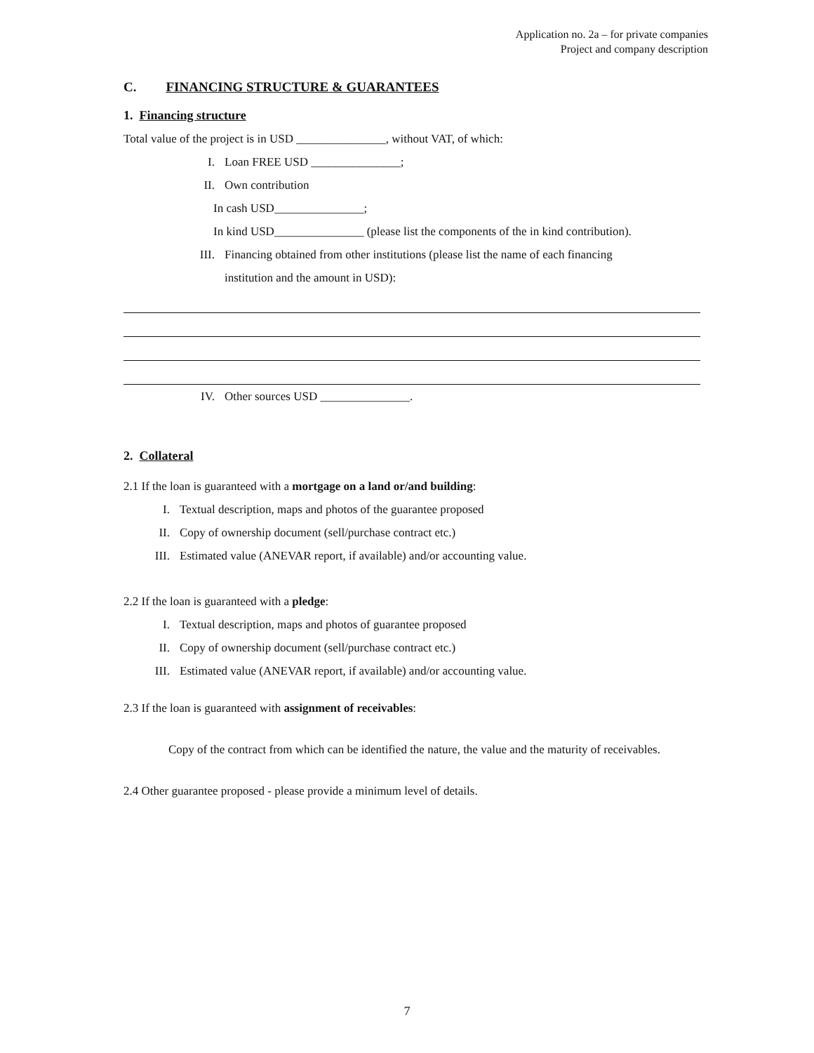Application no. 2a – for private companies
Project and company description
C. FINANCING STRUCTURE & GUARANTEES
1. Financing structure
Total value of the project is in USD _______________, without VAT, of which:
I. Loan FREE USD _______________;
II. Own contribution
In cash USD_______________;
In kind USD_______________ (please list the components of the in kind contribution).
III. Financing obtained from other institutions (please list the name of each financing
institution and the amount in USD):
IV. Other sources USD _______________.
2. Collateral
2.1 If the loan is guaranteed with a mortgage on a land or/and building:
I. Textual description, maps and photos of the guarantee proposed
II. Copy of ownership document (sell/purchase contract etc.)
III. Estimated value (ANEVAR report, if available) and/or accounting value.
2.2 If the loan is guaranteed with a pledge:
I. Textual description, maps and photos of guarantee proposed
II. Copy of ownership document (sell/purchase contract etc.)
III. Estimated value (ANEVAR report, if available) and/or accounting value.
2.3 If the loan is guaranteed with assignment of receivables:
Copy of the contract from which can be identified the nature, the value and the maturity of receivables.
2.4 Other guarantee proposed - please provide a minimum level of details.
7